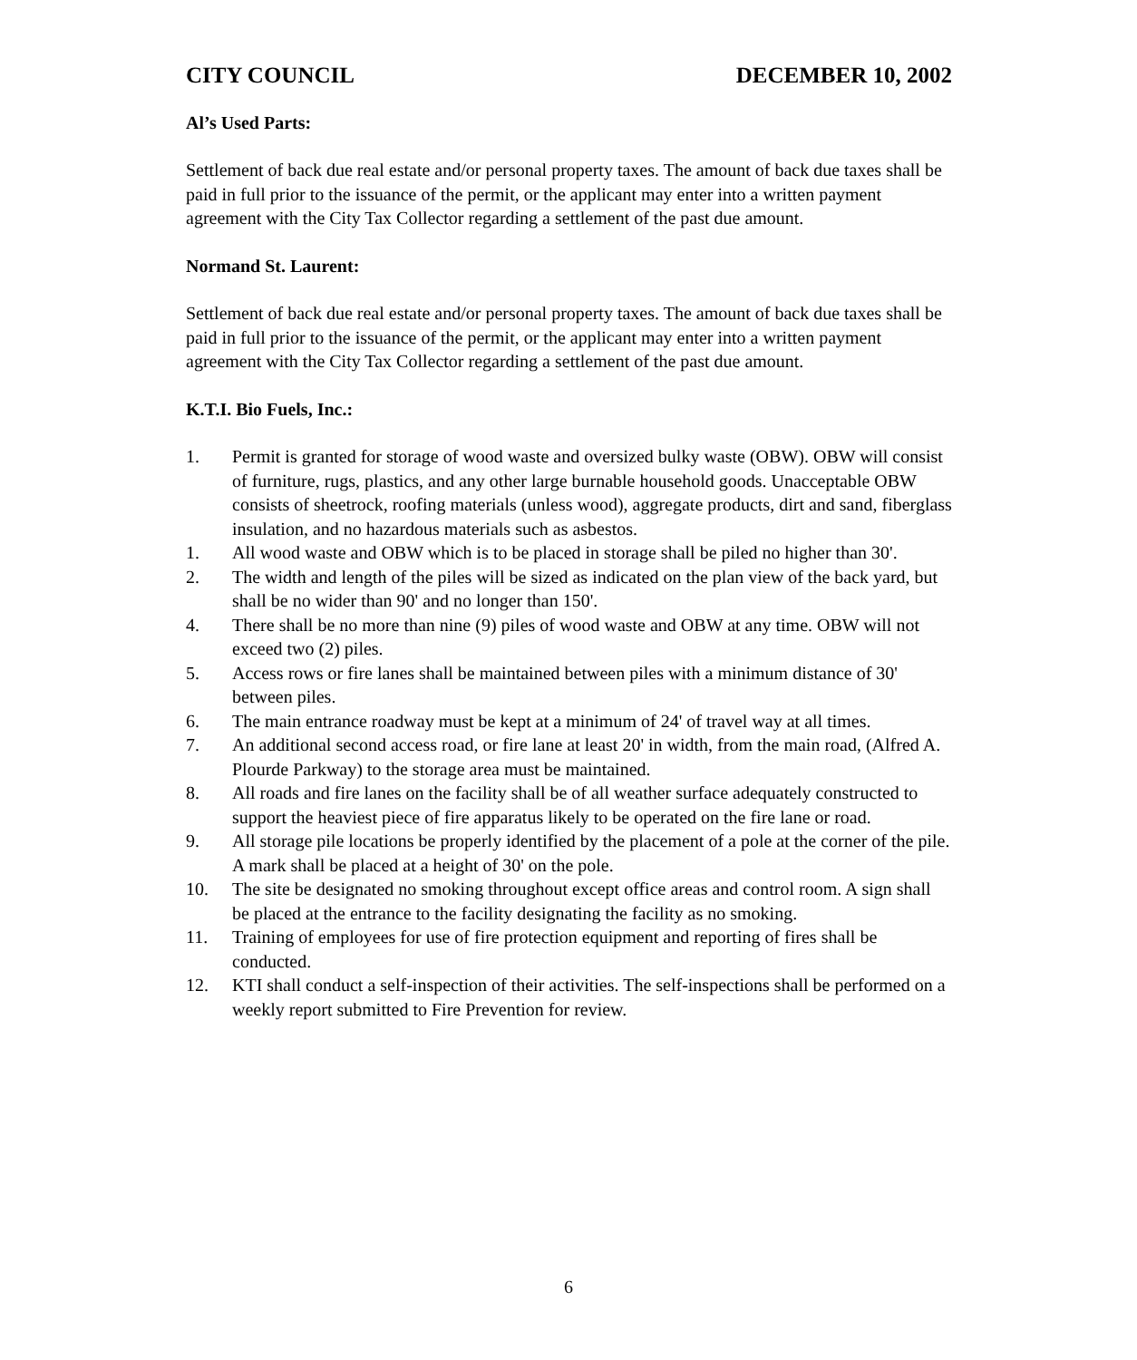CITY COUNCIL DECEMBER 10, 2002
Al’s Used Parts:
Settlement of back due real estate and/or personal property taxes. The amount of back due taxes shall be paid in full prior to the issuance of the permit, or the applicant may enter into a written payment agreement with the City Tax Collector regarding a settlement of the past due amount.
Normand St. Laurent:
Settlement of back due real estate and/or personal property taxes. The amount of back due taxes shall be paid in full prior to the issuance of the permit, or the applicant may enter into a written payment agreement with the City Tax Collector regarding a settlement of the past due amount.
K.T.I. Bio Fuels, Inc.:
1. Permit is granted for storage of wood waste and oversized bulky waste (OBW). OBW will consist of furniture, rugs, plastics, and any other large burnable household goods. Unacceptable OBW consists of sheetrock, roofing materials (unless wood), aggregate products, dirt and sand, fiberglass insulation, and no hazardous materials such as asbestos.
1. All wood waste and OBW which is to be placed in storage shall be piled no higher than 30'.
2. The width and length of the piles will be sized as indicated on the plan view of the back yard, but shall be no wider than 90' and no longer than 150'.
4. There shall be no more than nine (9) piles of wood waste and OBW at any time. OBW will not exceed two (2) piles.
5. Access rows or fire lanes shall be maintained between piles with a minimum distance of 30' between piles.
6. The main entrance roadway must be kept at a minimum of 24' of travel way at all times.
7. An additional second access road, or fire lane at least 20' in width, from the main road, (Alfred A. Plourde Parkway) to the storage area must be maintained.
8. All roads and fire lanes on the facility shall be of all weather surface adequately constructed to support the heaviest piece of fire apparatus likely to be operated on the fire lane or road.
9. All storage pile locations be properly identified by the placement of a pole at the corner of the pile. A mark shall be placed at a height of 30' on the pole.
10. The site be designated no smoking throughout except office areas and control room. A sign shall be placed at the entrance to the facility designating the facility as no smoking.
11. Training of employees for use of fire protection equipment and reporting of fires shall be conducted.
12. KTI shall conduct a self-inspection of their activities. The self-inspections shall be performed on a weekly report submitted to Fire Prevention for review.
6